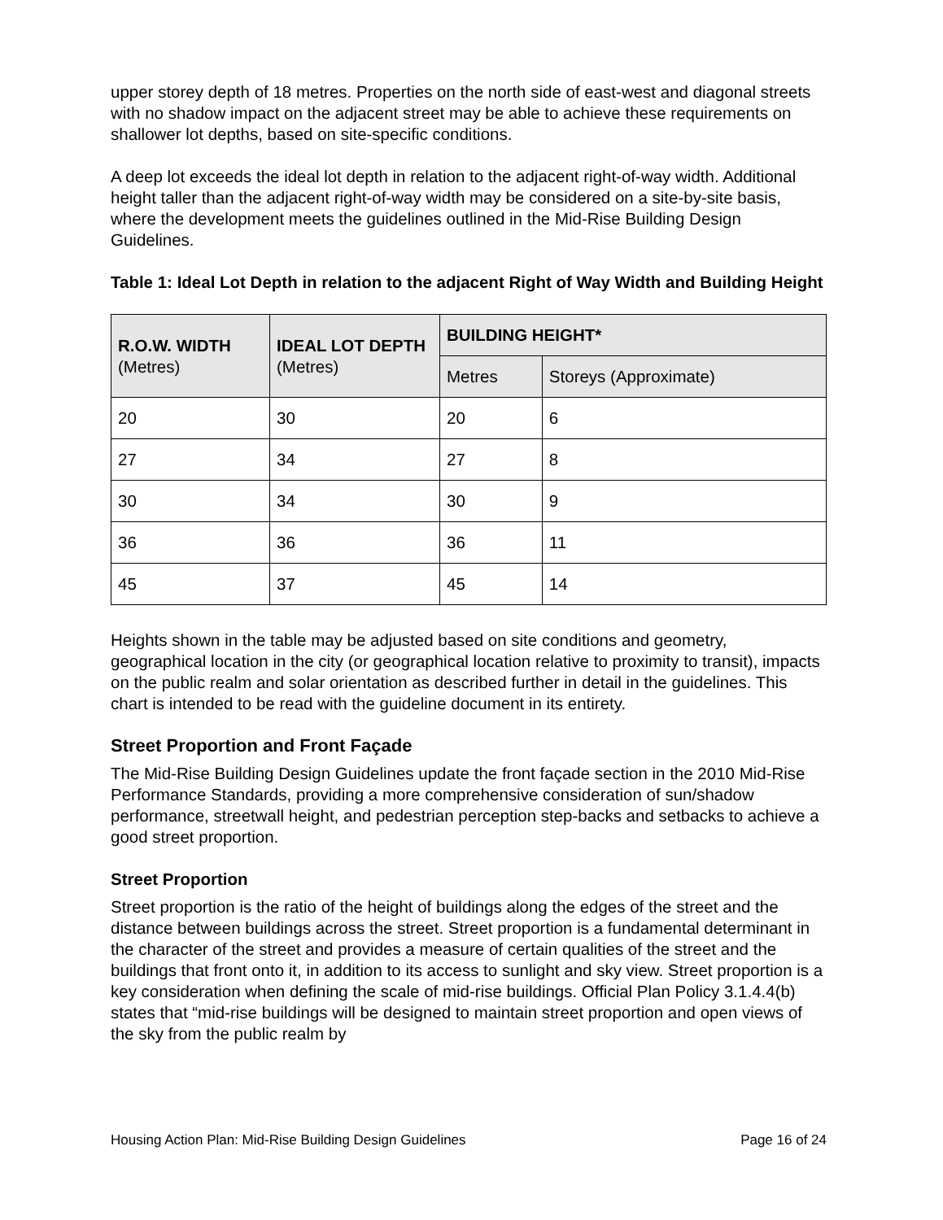upper storey depth of 18 metres. Properties on the north side of east-west and diagonal streets with no shadow impact on the adjacent street may be able to achieve these requirements on shallower lot depths, based on site-specific conditions.
A deep lot exceeds the ideal lot depth in relation to the adjacent right-of-way width. Additional height taller than the adjacent right-of-way width may be considered on a site-by-site basis, where the development meets the guidelines outlined in the Mid-Rise Building Design Guidelines.
Table 1: Ideal Lot Depth in relation to the adjacent Right of Way Width and Building Height
| R.O.W. WIDTH (Metres) | IDEAL LOT DEPTH (Metres) | BUILDING HEIGHT* | |
| --- | --- | --- | --- |
| | | Metres | Storeys (Approximate) |
| 20 | 30 | 20 | 6 |
| 27 | 34 | 27 | 8 |
| 30 | 34 | 30 | 9 |
| 36 | 36 | 36 | 11 |
| 45 | 37 | 45 | 14 |
Heights shown in the table may be adjusted based on site conditions and geometry, geographical location in the city (or geographical location relative to proximity to transit), impacts on the public realm and solar orientation as described further in detail in the guidelines. This chart is intended to be read with the guideline document in its entirety.
Street Proportion and Front Façade
The Mid-Rise Building Design Guidelines update the front façade section in the 2010 Mid-Rise Performance Standards, providing a more comprehensive consideration of sun/shadow performance, streetwall height, and pedestrian perception step-backs and setbacks to achieve a good street proportion.
Street Proportion
Street proportion is the ratio of the height of buildings along the edges of the street and the distance between buildings across the street. Street proportion is a fundamental determinant in the character of the street and provides a measure of certain qualities of the street and the buildings that front onto it, in addition to its access to sunlight and sky view. Street proportion is a key consideration when defining the scale of mid-rise buildings. Official Plan Policy 3.1.4.4(b) states that “mid-rise buildings will be designed to maintain street proportion and open views of the sky from the public realm by
Housing Action Plan: Mid-Rise Building Design Guidelines Page 16 of 24